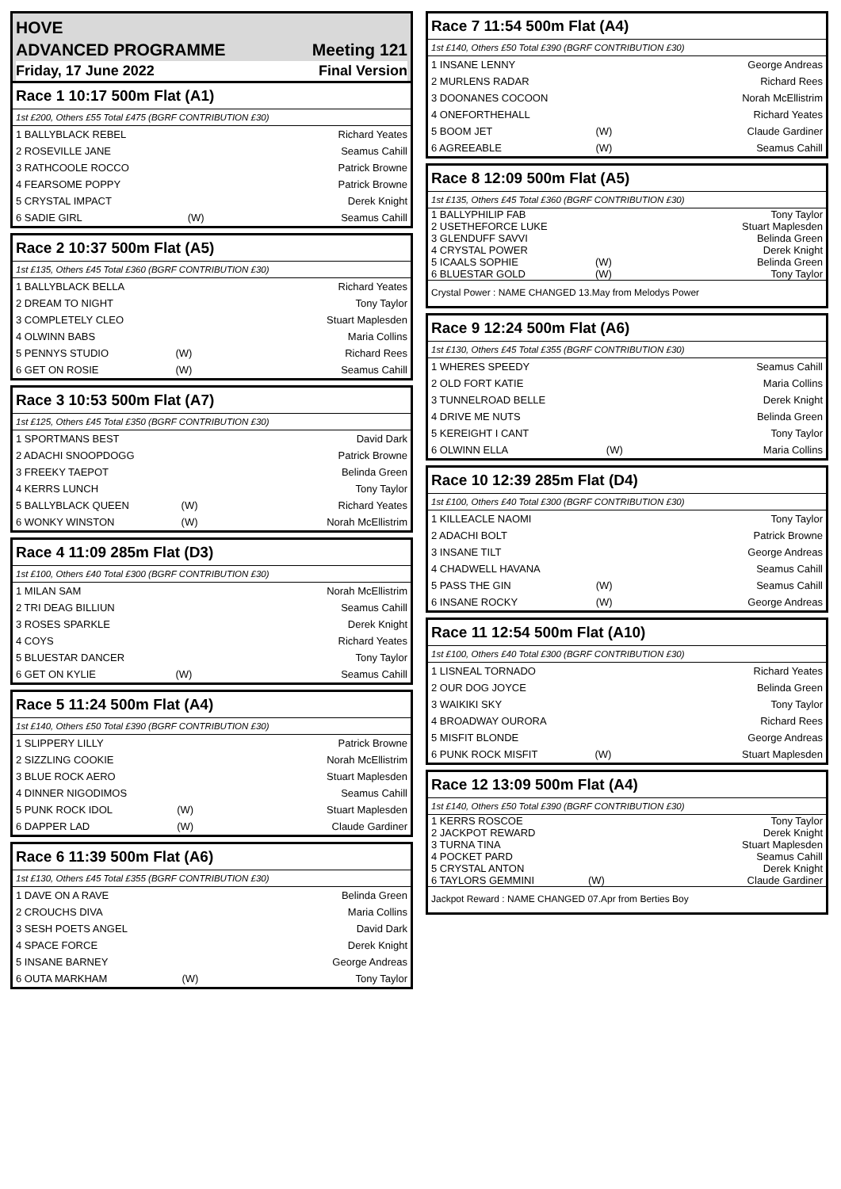| HOVE | |
| ADVANCED PROGRAMME | Meeting 121 |
| Friday, 17 June 2022 | Final Version |
Race 1 10:17 500m Flat (A1)
1st £200, Others £55 Total £475 (BGRF CONTRIBUTION £30)
| 1 BALLYBLACK REBEL | | Richard Yeates |
| 2 ROSEVILLE JANE | | Seamus Cahill |
| 3 RATHCOOLE ROCCO | | Patrick Browne |
| 4 FEARSOME POPPY | | Patrick Browne |
| 5 CRYSTAL IMPACT | | Derek Knight |
| 6 SADIE GIRL | (W) | Seamus Cahill |
Race 2 10:37 500m Flat (A5)
1st £135, Others £45 Total £360 (BGRF CONTRIBUTION £30)
| 1 BALLYBLACK BELLA | | Richard Yeates |
| 2 DREAM TO NIGHT | | Tony Taylor |
| 3 COMPLETELY CLEO | | Stuart Maplesden |
| 4 OLWINN BABS | | Maria Collins |
| 5 PENNYS STUDIO | (W) | Richard Rees |
| 6 GET ON ROSIE | (W) | Seamus Cahill |
Race 3 10:53 500m Flat (A7)
1st £125, Others £45 Total £350 (BGRF CONTRIBUTION £30)
| 1 SPORTMANS BEST | | David Dark |
| 2 ADACHI SNOOPDOGG | | Patrick Browne |
| 3 FREEKY TAEPOT | | Belinda Green |
| 4 KERRS LUNCH | | Tony Taylor |
| 5 BALLYBLACK QUEEN | (W) | Richard Yeates |
| 6 WONKY WINSTON | (W) | Norah McEllistrim |
Race 4 11:09 285m Flat (D3)
1st £100, Others £40 Total £300 (BGRF CONTRIBUTION £30)
| 1 MILAN SAM | | Norah McEllistrim |
| 2 TRI DEAG BILLIUN | | Seamus Cahill |
| 3 ROSES SPARKLE | | Derek Knight |
| 4 COYS | | Richard Yeates |
| 5 BLUESTAR DANCER | | Tony Taylor |
| 6 GET ON KYLIE | (W) | Seamus Cahill |
Race 5 11:24 500m Flat (A4)
1st £140, Others £50 Total £390 (BGRF CONTRIBUTION £30)
| 1 SLIPPERY LILLY | | Patrick Browne |
| 2 SIZZLING COOKIE | | Norah McEllistrim |
| 3 BLUE ROCK AERO | | Stuart Maplesden |
| 4 DINNER NIGODIMOS | | Seamus Cahill |
| 5 PUNK ROCK IDOL | (W) | Stuart Maplesden |
| 6 DAPPER LAD | (W) | Claude Gardiner |
Race 6 11:39 500m Flat (A6)
1st £130, Others £45 Total £355 (BGRF CONTRIBUTION £30)
| 1 DAVE ON A RAVE | | Belinda Green |
| 2 CROUCHS DIVA | | Maria Collins |
| 3 SESH POETS ANGEL | | David Dark |
| 4 SPACE FORCE | | Derek Knight |
| 5 INSANE BARNEY | | George Andreas |
| 6 OUTA MARKHAM | (W) | Tony Taylor |
Race 7 11:54 500m Flat (A4)
1st £140, Others £50 Total £390 (BGRF CONTRIBUTION £30)
| 1 INSANE LENNY | | George Andreas |
| 2 MURLENS RADAR | | Richard Rees |
| 3 DOONANES COCOON | | Norah McEllistrim |
| 4 ONEFORTHEHALL | | Richard Yeates |
| 5 BOOM JET | (W) | Claude Gardiner |
| 6 AGREEABLE | (W) | Seamus Cahill |
Race 8 12:09 500m Flat (A5)
1st £135, Others £45 Total £360 (BGRF CONTRIBUTION £30)
| 1 BALLYPHILIP FAB | | Tony Taylor |
| 2 USETHEFORCE LUKE | | Stuart Maplesden |
| 3 GLENDUFF SAVVI | | Belinda Green |
| 4 CRYSTAL POWER | | Derek Knight |
| 5 ICAALS SOPHIE | (W) | Belinda Green |
| 6 BLUESTAR GOLD | (W) | Tony Taylor |
Crystal Power : NAME CHANGED 13.May from Melodys Power
Race 9 12:24 500m Flat (A6)
1st £130, Others £45 Total £355 (BGRF CONTRIBUTION £30)
| 1 WHERES SPEEDY | | Seamus Cahill |
| 2 OLD FORT KATIE | | Maria Collins |
| 3 TUNNELROAD BELLE | | Derek Knight |
| 4 DRIVE ME NUTS | | Belinda Green |
| 5 KEREIGHT I CANT | | Tony Taylor |
| 6 OLWINN ELLA | (W) | Maria Collins |
Race 10 12:39 285m Flat (D4)
1st £100, Others £40 Total £300 (BGRF CONTRIBUTION £30)
| 1 KILLEACLE NAOMI | | Tony Taylor |
| 2 ADACHI BOLT | | Patrick Browne |
| 3 INSANE TILT | | George Andreas |
| 4 CHADWELL HAVANA | | Seamus Cahill |
| 5 PASS THE GIN | (W) | Seamus Cahill |
| 6 INSANE ROCKY | (W) | George Andreas |
Race 11 12:54 500m Flat (A10)
1st £100, Others £40 Total £300 (BGRF CONTRIBUTION £30)
| 1 LISNEAL TORNADO | | Richard Yeates |
| 2 OUR DOG JOYCE | | Belinda Green |
| 3 WAIKIKI SKY | | Tony Taylor |
| 4 BROADWAY OURORA | | Richard Rees |
| 5 MISFIT BLONDE | | George Andreas |
| 6 PUNK ROCK MISFIT | (W) | Stuart Maplesden |
Race 12 13:09 500m Flat (A4)
1st £140, Others £50 Total £390 (BGRF CONTRIBUTION £30)
| 1 KERRS ROSCOE | | Tony Taylor |
| 2 JACKPOT REWARD | | Derek Knight |
| 3 TURNA TINA | | Stuart Maplesden |
| 4 POCKET PARD | | Seamus Cahill |
| 5 CRYSTAL ANTON | | Derek Knight |
| 6 TAYLORS GEMMINI | (W) | Claude Gardiner |
Jackpot Reward : NAME CHANGED 07.Apr from Berties Boy